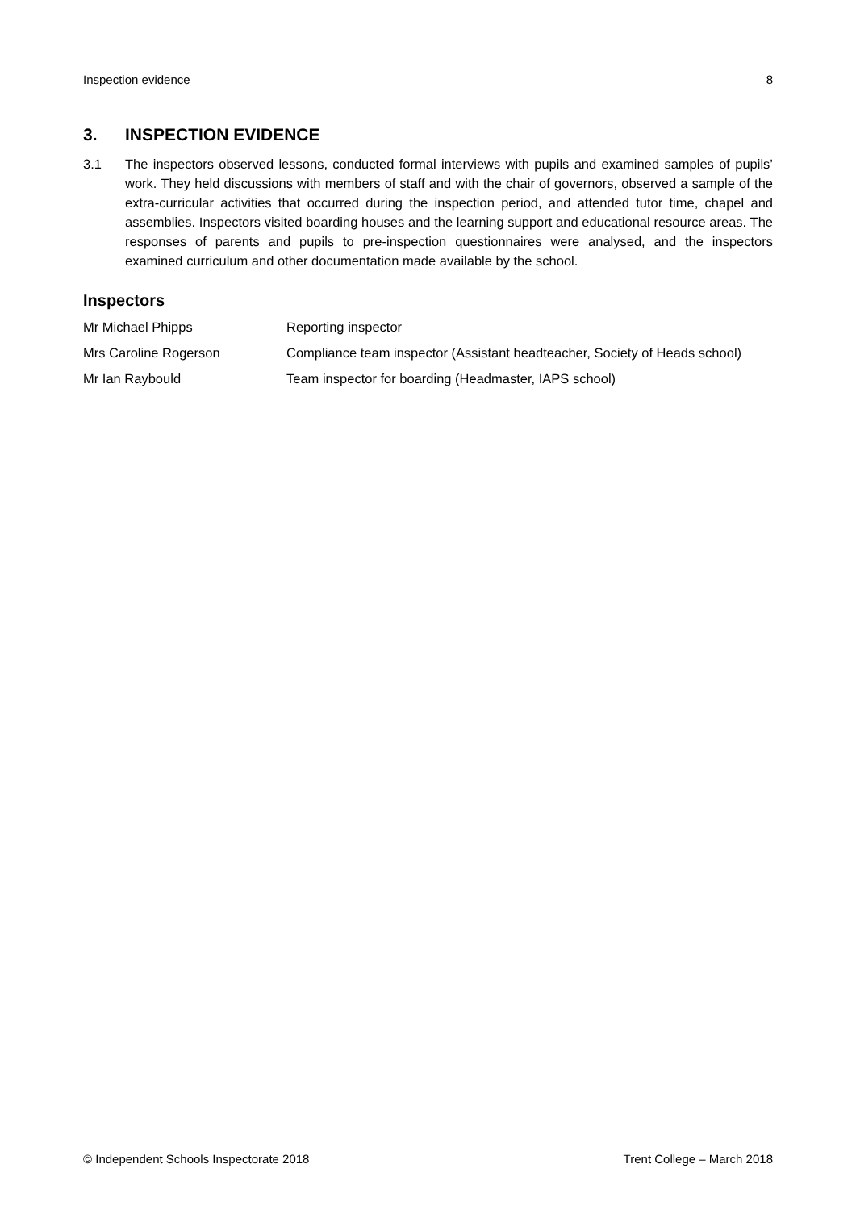Inspection evidence 8
3. INSPECTION EVIDENCE
3.1 The inspectors observed lessons, conducted formal interviews with pupils and examined samples of pupils’ work. They held discussions with members of staff and with the chair of governors, observed a sample of the extra-curricular activities that occurred during the inspection period, and attended tutor time, chapel and assemblies. Inspectors visited boarding houses and the learning support and educational resource areas. The responses of parents and pupils to pre-inspection questionnaires were analysed, and the inspectors examined curriculum and other documentation made available by the school.
Inspectors
| Mr Michael Phipps | Reporting inspector |
| Mrs Caroline Rogerson | Compliance team inspector (Assistant headteacher, Society of Heads school) |
| Mr Ian Raybould | Team inspector for boarding (Headmaster, IAPS school) |
© Independent Schools Inspectorate 2018 Trent College – March 2018